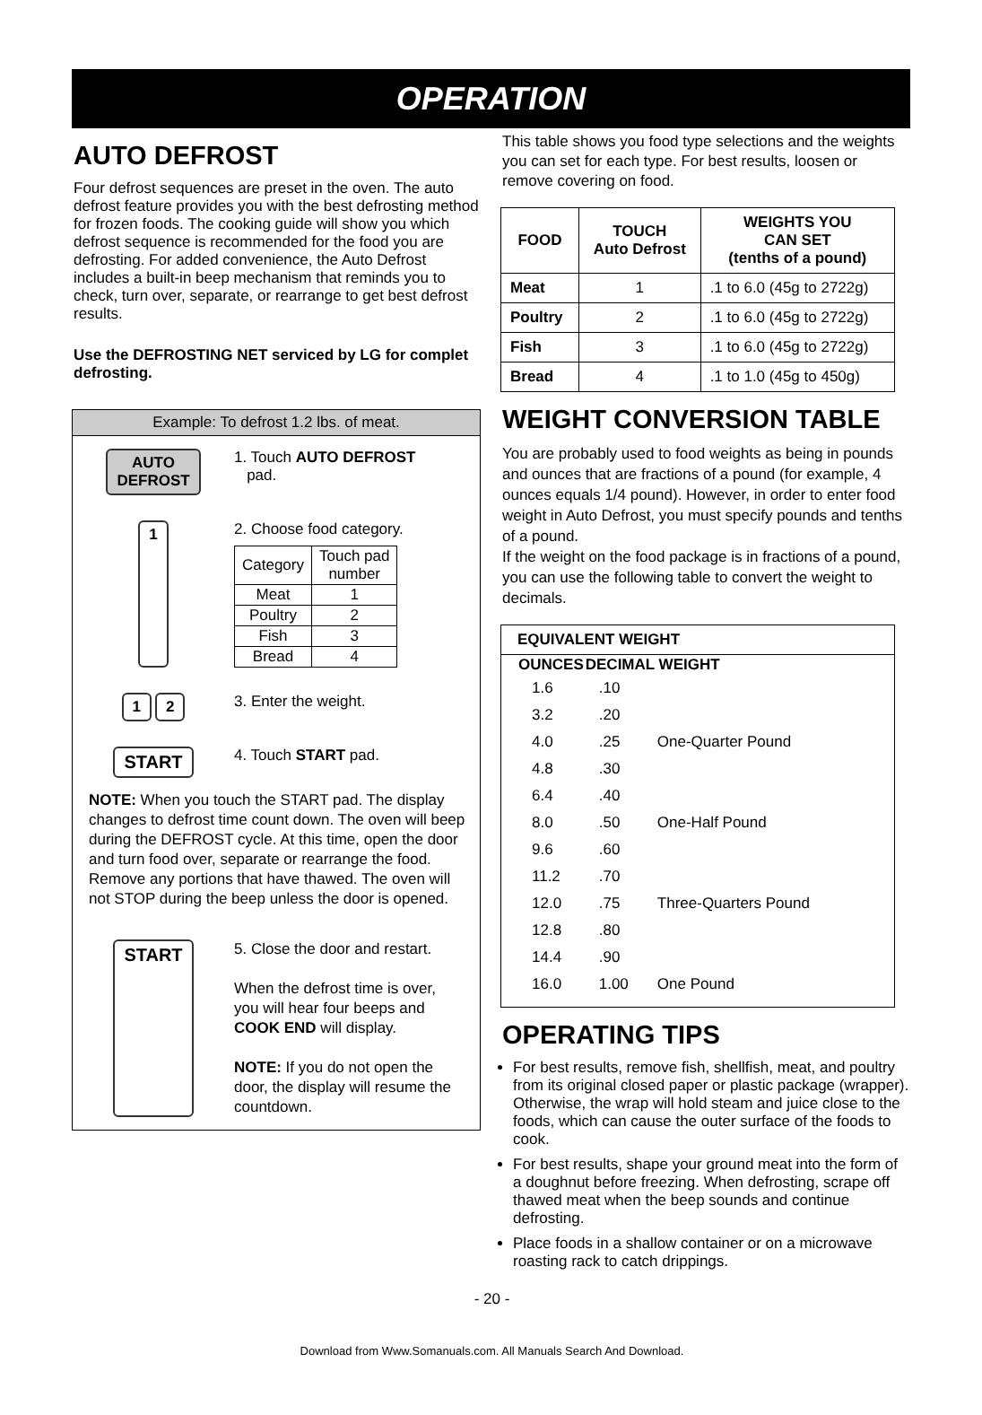OPERATION
AUTO DEFROST
Four defrost sequences are preset in the oven. The auto defrost feature provides you with the best defrosting method for frozen foods. The cooking guide will show you which defrost sequence is recommended for the food you are defrosting. For added convenience, the Auto Defrost includes a built-in beep mechanism that reminds you to check, turn over, separate, or rearrange to get best defrost results.
Use the DEFROSTING NET serviced by LG for complet defrosting.
Example: To defrost 1.2 lbs. of meat.
AUTO
DEFROST
1. Touch AUTO DEFROST
pad.
1
2. Choose food category.
| Category | Touch pad number |
| Meat | 1 |
| Poultry | 2 |
| Fish | 3 |
| Bread | 4 |
1 2
3. Enter the weight.
START
4. Touch START pad.
NOTE: When you touch the START pad. The display changes to defrost time count down. The oven will beep during the DEFROST cycle. At this time, open the door and turn food over, separate or rearrange the food. Remove any portions that have thawed. The oven will not STOP during the beep unless the door is opened.
START
5. Close the door and restart.
When the defrost time is over, you will hear four beeps and COOK END will display.
NOTE: If you do not open the door, the display will resume the countdown.
This table shows you food type selections and the weights you can set for each type. For best results, loosen or remove covering on food.
| FOOD | TOUCH Auto Defrost | WEIGHTS YOU CAN SET (tenths of a pound) |
| --- | --- | --- |
| Meat | 1 | .1 to 6.0 (45g to 2722g) |
| Poultry | 2 | .1 to 6.0 (45g to 2722g) |
| Fish | 3 | .1 to 6.0 (45g to 2722g) |
| Bread | 4 | .1 to 1.0 (45g to 450g) |
WEIGHT CONVERSION TABLE
You are probably used to food weights as being in pounds and ounces that are fractions of a pound (for example, 4 ounces equals 1/4 pound). However, in order to enter food weight in Auto Defrost, you must specify pounds and tenths of a pound.
If the weight on the food package is in fractions of a pound, you can use the following table to convert the weight to decimals.
EQUIVALENT WEIGHT
| OUNCES | DECIMAL WEIGHT | |
| --- | --- | --- |
| 1.6 | .10 | |
| 3.2 | .20 | |
| 4.0 | .25 | One-Quarter Pound |
| 4.8 | .30 | |
| 6.4 | .40 | |
| 8.0 | .50 | One-Half Pound |
| 9.6 | .60 | |
| 11.2 | .70 | |
| 12.0 | .75 | Three-Quarters Pound |
| 12.8 | .80 | |
| 14.4 | .90 | |
| 16.0 | 1.00 | One Pound |
OPERATING TIPS
For best results, remove fish, shellfish, meat, and poultry from its original closed paper or plastic package (wrapper). Otherwise, the wrap will hold steam and juice close to the foods, which can cause the outer surface of the foods to cook.
For best results, shape your ground meat into the form of a doughnut before freezing. When defrosting, scrape off thawed meat when the beep sounds and continue defrosting.
Place foods in a shallow container or on a microwave roasting rack to catch drippings.
- 20 -
Download from Www.Somanuals.com. All Manuals Search And Download.